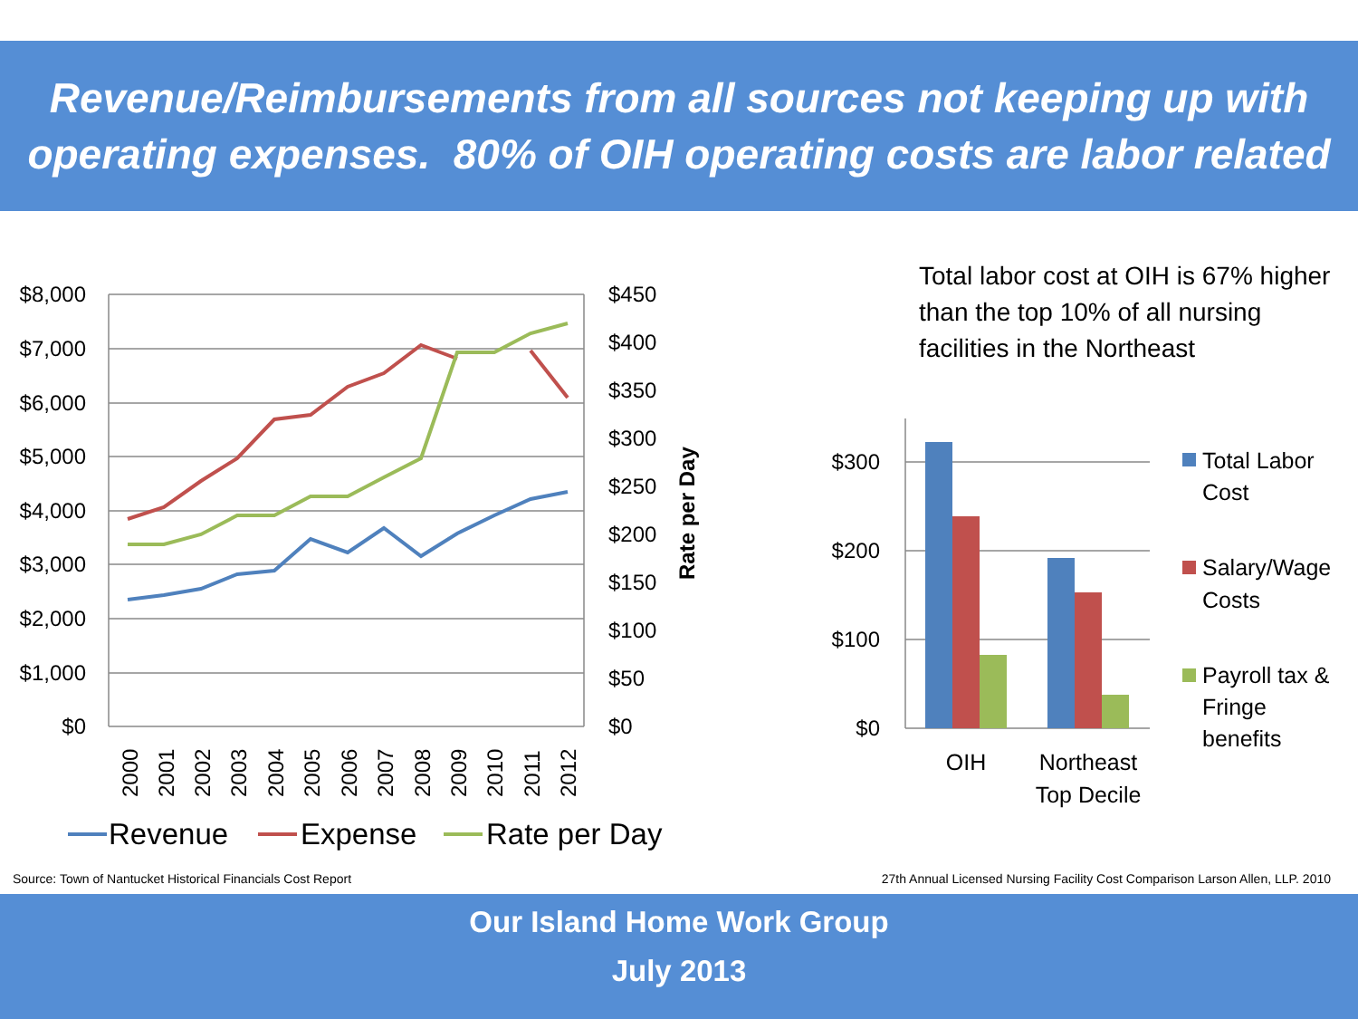Revenue/Reimbursements from all sources not keeping up with
operating expenses. 80% of OIH operating costs are labor related
$8,000
$7,000
$6,000
$5,000
$4,000
$3,000
$2,000
$1,000
$0
$300
$200
$100
$0
$450
$400
$350
$300
$250
$200
$150
$100
$50
$0
Rate per Day
2000
2001
2002
2003
2004
2005
2006
2007
2008
2009
2010
2011
2012
Revenue
Expense
Rate per Day
OIH
Northeast
Top Decile
Total Labor
Cost
Salary/Wage
Costs
Payroll tax &
Fringe
benefits
Total labor cost at OIH is 67% higher than the top 10% of all nursing facilities in the Northeast
Source: Town of Nantucket Historical Financials Cost Report
27th Annual Licensed Nursing Facility Cost Comparison Larson Allen, LLP. 2010
Our Island Home Work Group
July 2013